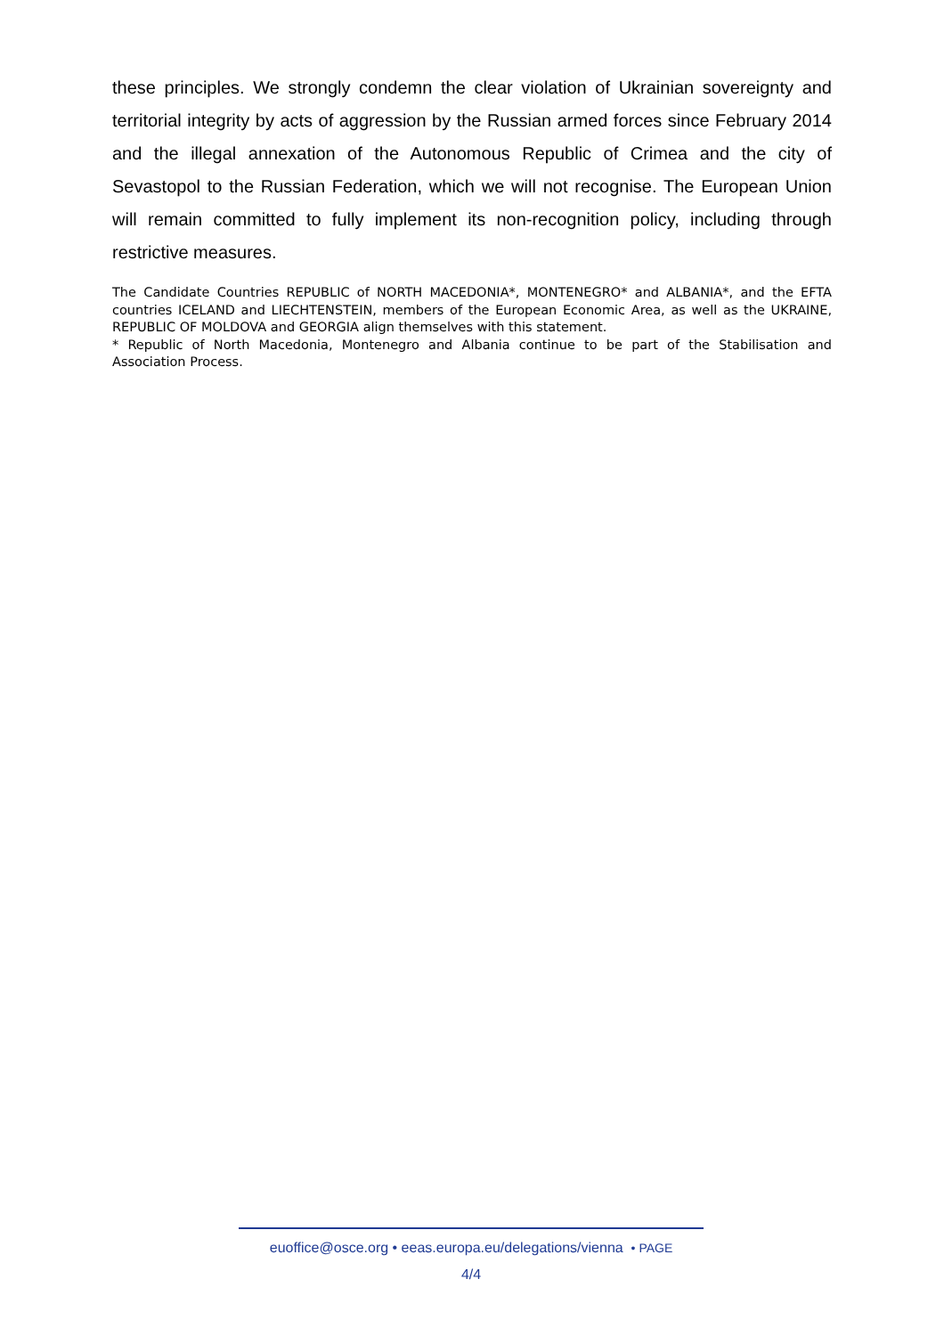these principles. We strongly condemn the clear violation of Ukrainian sovereignty and territorial integrity by acts of aggression by the Russian armed forces since February 2014 and the illegal annexation of the Autonomous Republic of Crimea and the city of Sevastopol to the Russian Federation, which we will not recognise. The European Union will remain committed to fully implement its non-recognition policy, including through restrictive measures.
The Candidate Countries REPUBLIC of NORTH MACEDONIA*, MONTENEGRO* and ALBANIA*, and the EFTA countries ICELAND and LIECHTENSTEIN, members of the European Economic Area, as well as the UKRAINE, REPUBLIC OF MOLDOVA and GEORGIA align themselves with this statement.
* Republic of North Macedonia, Montenegro and Albania continue to be part of the Stabilisation and Association Process.
euoffice@osce.org • eeas.europa.eu/delegations/vienna • PAGE
4/4